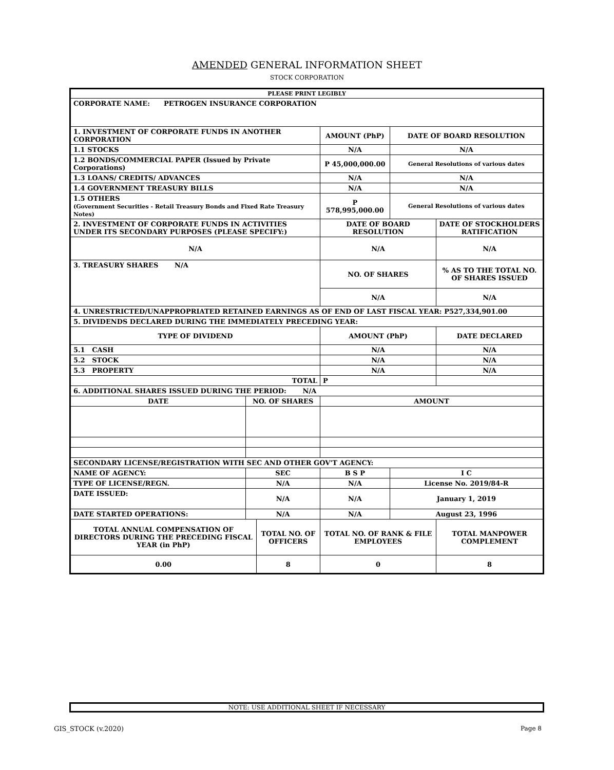AMENDED GENERAL INFORMATION SHEET
STOCK CORPORATION
| PLEASE PRINT LEGIBLY | | | | | | |
| CORPORATE NAME: PETROGEN INSURANCE CORPORATION | | | | | | |
| 1. INVESTMENT OF CORPORATE FUNDS IN ANOTHER CORPORATION | | | AMOUNT (PhP) | | DATE OF BOARD RESOLUTION | |
| 1.1 STOCKS | | | N/A | | N/A | |
| 1.2 BONDS/COMMERCIAL PAPER (Issued by Private Corporations) | | | P 45,000,000.00 | | General Resolutions of various dates | |
| 1.3 LOANS/ CREDITS/ ADVANCES | | | N/A | | N/A | |
| 1.4 GOVERNMENT TREASURY BILLS | | | N/A | | N/A | |
| 1.5 OTHERS (Government Securities - Retail Treasury Bonds and Fixed Rate Treasury Notes) | | | P 578,995,000.00 | | General Resolutions of various dates | |
| 2. INVESTMENT OF CORPORATE FUNDS IN ACTIVITIES UNDER ITS SECONDARY PURPOSES (PLEASE SPECIFY:) | | | | DATE OF BOARD RESOLUTION | | DATE OF STOCKHOLDERS RATIFICATION |
| N/A | | | | N/A | | N/A |
| 3. TREASURY SHARES N/A | | | | NO. OF SHARES | | % AS TO THE TOTAL NO. OF SHARES ISSUED |
| | | | | N/A | | N/A |
| 4. UNRESTRICTED/UNAPPROPRIATED RETAINED EARNINGS AS OF END OF LAST FISCAL YEAR: P527,334,901.00 | | | | | | |
| 5. DIVIDENDS DECLARED DURING THE IMMEDIATELY PRECEDING YEAR: | | | | | | |
| TYPE OF DIVIDEND | | | AMOUNT (PhP) | | | DATE DECLARED |
| 5.1 CASH | | | N/A | | | N/A |
| 5.2 STOCK | | | N/A | | | N/A |
| 5.3 PROPERTY | | | N/A | | | N/A |
| TOTAL | | | P | | | |
| 6. ADDITIONAL SHARES ISSUED DURING THE PERIOD: N/A | | | | | | |
| DATE | NO. OF SHARES | | | AMOUNT | | |
| SECONDARY LICENSE/REGISTRATION WITH SEC AND OTHER GOV'T AGENCY: | | | | | | |
| NAME OF AGENCY: | SEC | | B S P | | I C | |
| TYPE OF LICENSE/REGN. | N/A | | N/A | | License No. 2019/84-R | |
| DATE ISSUED: | N/A | | N/A | | January 1, 2019 | |
| DATE STARTED OPERATIONS: | N/A | | N/A | | August 23, 1996 | |
| TOTAL ANNUAL COMPENSATION OF DIRECTORS DURING THE PRECEDING FISCAL YEAR (in PhP) | | TOTAL NO. OF OFFICERS | | TOTAL NO. OF RANK & FILE EMPLOYEES | | TOTAL MANPOWER COMPLEMENT |
| 0.00 | | 8 | | 0 | | 8 |
NOTE: USE ADDITIONAL SHEET IF NECESSARY
GIS_STOCK (v.2020) Page 8